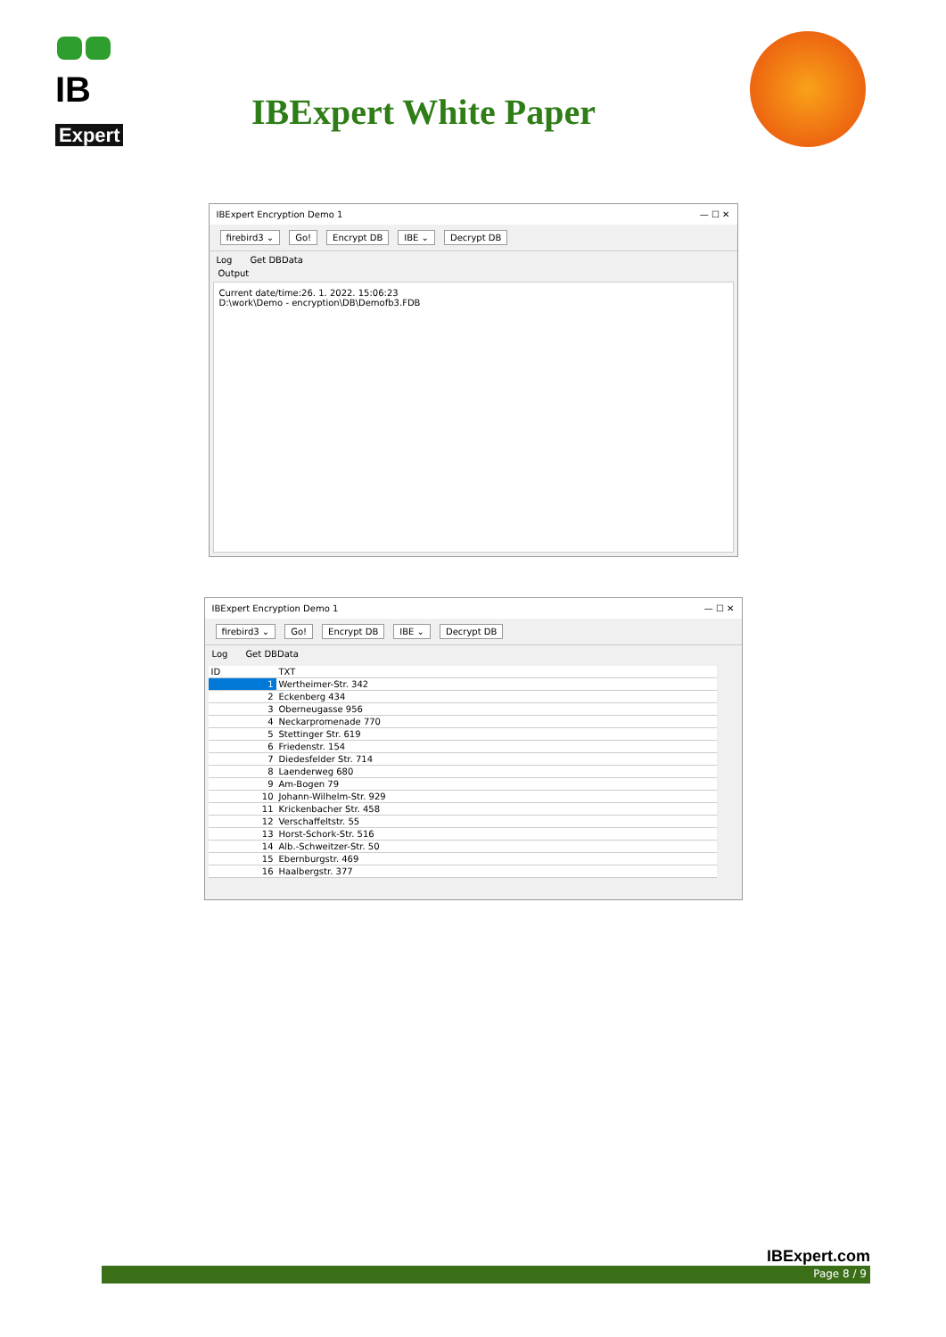IB
Expert
IBExpert White Paper
IBExpert Encryption Demo 1 — ☐ ✕
firebird3 ⌄ Go! Encrypt DB IBE ⌄ Decrypt DB
Log Get DBData
Output
Current date/time:26. 1. 2022. 15:06:23
D:\work\Demo - encryption\DB\Demofb3.FDB
IBExpert Encryption Demo 1 — ☐ ✕
firebird3 ⌄ Go! Encrypt DB IBE ⌄ Decrypt DB
Log Get DBData
| ID | TXT |
| --- | --- |
| 1 | Wertheimer-Str. 342 |
| 2 | Eckenberg 434 |
| 3 | Oberneugasse 956 |
| 4 | Neckarpromenade 770 |
| 5 | Stettinger Str. 619 |
| 6 | Friedenstr. 154 |
| 7 | Diedesfelder Str. 714 |
| 8 | Laenderweg 680 |
| 9 | Am-Bogen 79 |
| 10 | Johann-Wilhelm-Str. 929 |
| 11 | Krickenbacher Str. 458 |
| 12 | Verschaffeltstr. 55 |
| 13 | Horst-Schork-Str. 516 |
| 14 | Alb.-Schweitzer-Str. 50 |
| 15 | Ebernburgstr. 469 |
| 16 | Haalbergstr. 377 |
IBExpert.com
Page 8 / 9